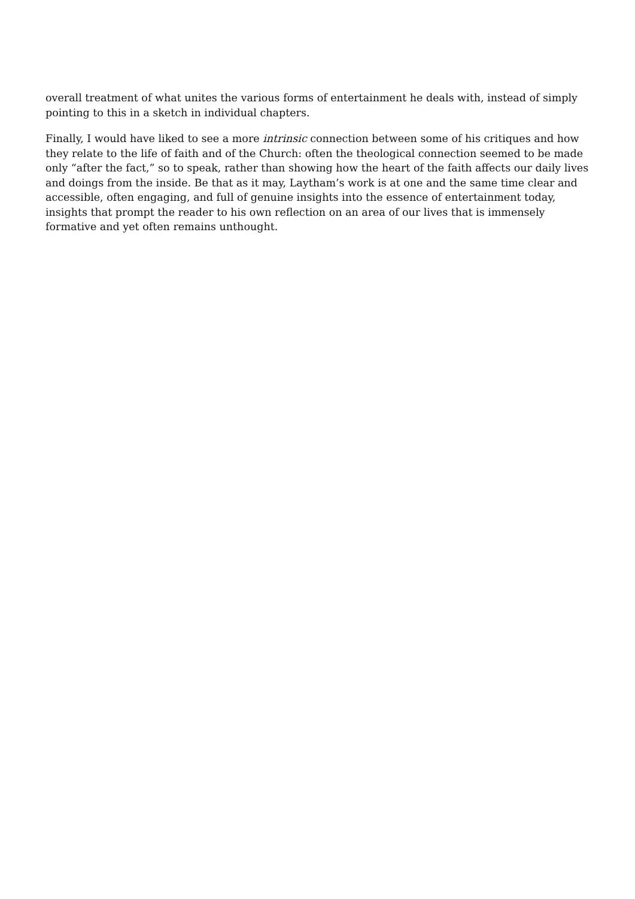overall treatment of what unites the various forms of entertainment he deals with, instead of simply pointing to this in a sketch in individual chapters.
Finally, I would have liked to see a more intrinsic connection between some of his critiques and how they relate to the life of faith and of the Church: often the theological connection seemed to be made only “after the fact,” so to speak, rather than showing how the heart of the faith affects our daily lives and doings from the inside. Be that as it may, Laytham’s work is at one and the same time clear and accessible, often engaging, and full of genuine insights into the essence of entertainment today, insights that prompt the reader to his own reflection on an area of our lives that is immensely formative and yet often remains unthought.